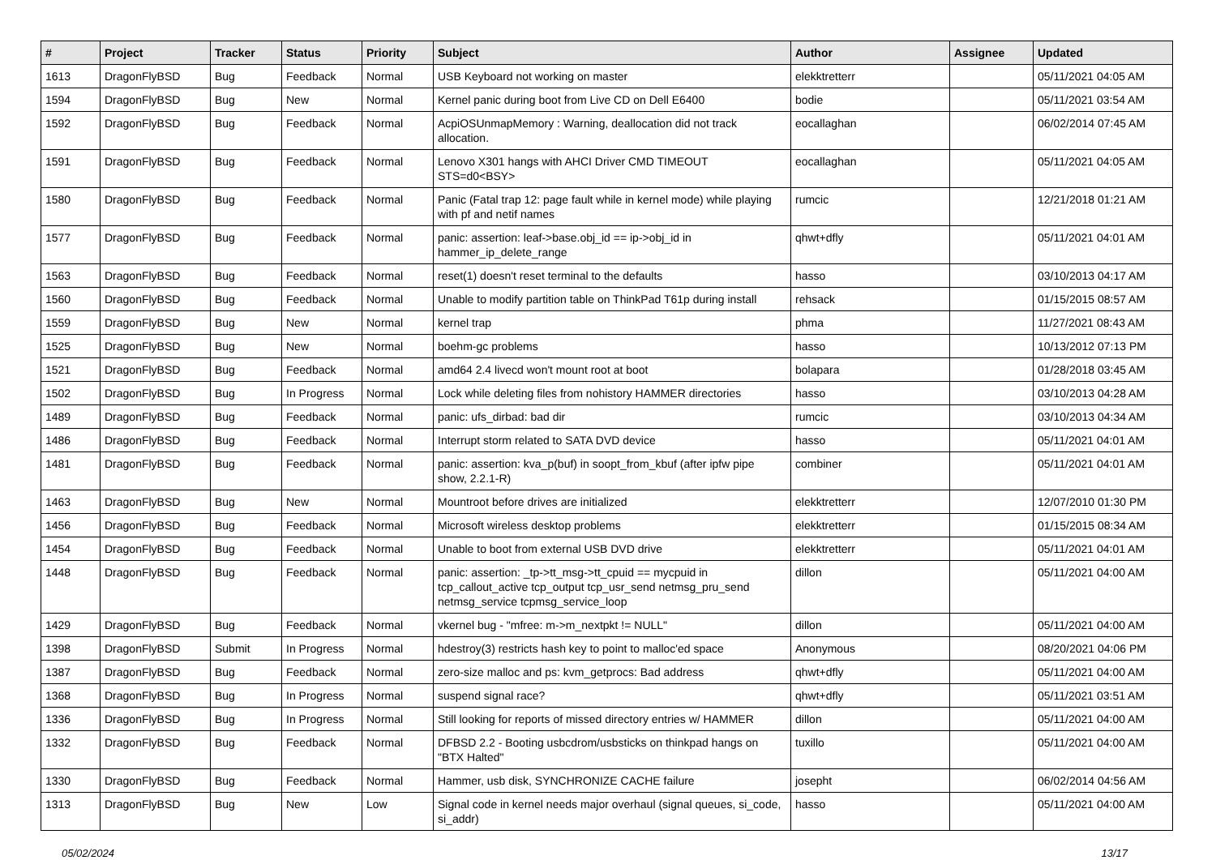| # | Project | Tracker | Status | Priority | Subject | Author | Assignee | Updated |
| --- | --- | --- | --- | --- | --- | --- | --- | --- |
| 1613 | DragonFlyBSD | Bug | Feedback | Normal | USB Keyboard not working on master | elekktretterr | | 05/11/2021 04:05 AM |
| 1594 | DragonFlyBSD | Bug | New | Normal | Kernel panic during boot from Live CD on Dell E6400 | bodie | | 05/11/2021 03:54 AM |
| 1592 | DragonFlyBSD | Bug | Feedback | Normal | AcpiOSUnmapMemory : Warning, deallocation did not track allocation. | eocallaghan | | 06/02/2014 07:45 AM |
| 1591 | DragonFlyBSD | Bug | Feedback | Normal | Lenovo X301 hangs with AHCI Driver CMD TIMEOUT STS=d0<BSY> | eocallaghan | | 05/11/2021 04:05 AM |
| 1580 | DragonFlyBSD | Bug | Feedback | Normal | Panic (Fatal trap 12: page fault while in kernel mode) while playing with pf and netif names | rumcic | | 12/21/2018 01:21 AM |
| 1577 | DragonFlyBSD | Bug | Feedback | Normal | panic: assertion: leaf->base.obj_id == ip->obj_id in hammer_ip_delete_range | qhwt+dfly | | 05/11/2021 04:01 AM |
| 1563 | DragonFlyBSD | Bug | Feedback | Normal | reset(1) doesn't reset terminal to the defaults | hasso | | 03/10/2013 04:17 AM |
| 1560 | DragonFlyBSD | Bug | Feedback | Normal | Unable to modify partition table on ThinkPad T61p during install | rehsack | | 01/15/2015 08:57 AM |
| 1559 | DragonFlyBSD | Bug | New | Normal | kernel trap | phma | | 11/27/2021 08:43 AM |
| 1525 | DragonFlyBSD | Bug | New | Normal | boehm-gc problems | hasso | | 10/13/2012 07:13 PM |
| 1521 | DragonFlyBSD | Bug | Feedback | Normal | amd64 2.4 livecd won't mount root at boot | bolapara | | 01/28/2018 03:45 AM |
| 1502 | DragonFlyBSD | Bug | In Progress | Normal | Lock while deleting files from nohistory HAMMER directories | hasso | | 03/10/2013 04:28 AM |
| 1489 | DragonFlyBSD | Bug | Feedback | Normal | panic: ufs_dirbad: bad dir | rumcic | | 03/10/2013 04:34 AM |
| 1486 | DragonFlyBSD | Bug | Feedback | Normal | Interrupt storm related to SATA DVD device | hasso | | 05/11/2021 04:01 AM |
| 1481 | DragonFlyBSD | Bug | Feedback | Normal | panic: assertion: kva_p(buf) in soopt_from_kbuf (after ipfw pipe show, 2.2.1-R) | combiner | | 05/11/2021 04:01 AM |
| 1463 | DragonFlyBSD | Bug | New | Normal | Mountroot before drives are initialized | elekktretterr | | 12/07/2010 01:30 PM |
| 1456 | DragonFlyBSD | Bug | Feedback | Normal | Microsoft wireless desktop problems | elekktretterr | | 01/15/2015 08:34 AM |
| 1454 | DragonFlyBSD | Bug | Feedback | Normal | Unable to boot from external USB DVD drive | elekktretterr | | 05/11/2021 04:01 AM |
| 1448 | DragonFlyBSD | Bug | Feedback | Normal | panic: assertion: _tp->tt_msg->tt_cpuid == mycpuid in tcp_callout_active tcp_output tcp_usr_send netmsg_pru_send netmsg_service tcpmsg_service_loop | dillon | | 05/11/2021 04:00 AM |
| 1429 | DragonFlyBSD | Bug | Feedback | Normal | vkernel bug - "mfree: m->m_nextpkt != NULL" | dillon | | 05/11/2021 04:00 AM |
| 1398 | DragonFlyBSD | Submit | In Progress | Normal | hdestroy(3) restricts hash key to point to malloc'ed space | Anonymous | | 08/20/2021 04:06 PM |
| 1387 | DragonFlyBSD | Bug | Feedback | Normal | zero-size malloc and ps: kvm_getprocs: Bad address | qhwt+dfly | | 05/11/2021 04:00 AM |
| 1368 | DragonFlyBSD | Bug | In Progress | Normal | suspend signal race? | qhwt+dfly | | 05/11/2021 03:51 AM |
| 1336 | DragonFlyBSD | Bug | In Progress | Normal | Still looking for reports of missed directory entries w/ HAMMER | dillon | | 05/11/2021 04:00 AM |
| 1332 | DragonFlyBSD | Bug | Feedback | Normal | DFBSD 2.2 - Booting usbcdrom/usbsticks on thinkpad hangs on "BTX Halted" | tuxillo | | 05/11/2021 04:00 AM |
| 1330 | DragonFlyBSD | Bug | Feedback | Normal | Hammer, usb disk, SYNCHRONIZE CACHE failure | josepht | | 06/02/2014 04:56 AM |
| 1313 | DragonFlyBSD | Bug | New | Low | Signal code in kernel needs major overhaul (signal queues, si_code, si_addr) | hasso | | 05/11/2021 04:00 AM |
05/02/2024 13/17